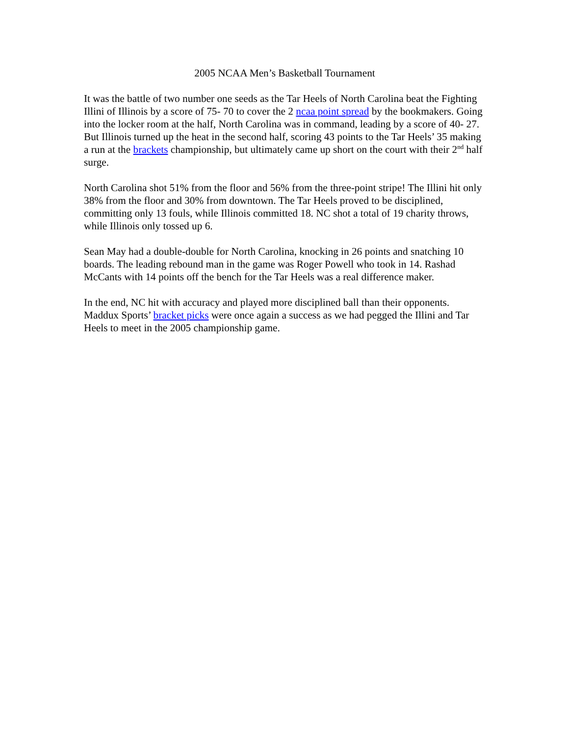2005 NCAA Men’s Basketball Tournament
It was the battle of two number one seeds as the Tar Heels of North Carolina beat the Fighting Illini of Illinois by a score of 75- 70 to cover the 2 ncaa point spread by the bookmakers. Going into the locker room at the half, North Carolina was in command, leading by a score of 40- 27. But Illinois turned up the heat in the second half, scoring 43 points to the Tar Heels’ 35 making a run at the brackets championship, but ultimately came up short on the court with their 2<sup>nd</sup> half surge.
North Carolina shot 51% from the floor and 56% from the three-point stripe! The Illini hit only 38% from the floor and 30% from downtown. The Tar Heels proved to be disciplined, committing only 13 fouls, while Illinois committed 18. NC shot a total of 19 charity throws, while Illinois only tossed up 6.
Sean May had a double-double for North Carolina, knocking in 26 points and snatching 10 boards. The leading rebound man in the game was Roger Powell who took in 14. Rashad McCants with 14 points off the bench for the Tar Heels was a real difference maker.
In the end, NC hit with accuracy and played more disciplined ball than their opponents. Maddux Sports’ bracket picks were once again a success as we had pegged the Illini and Tar Heels to meet in the 2005 championship game.